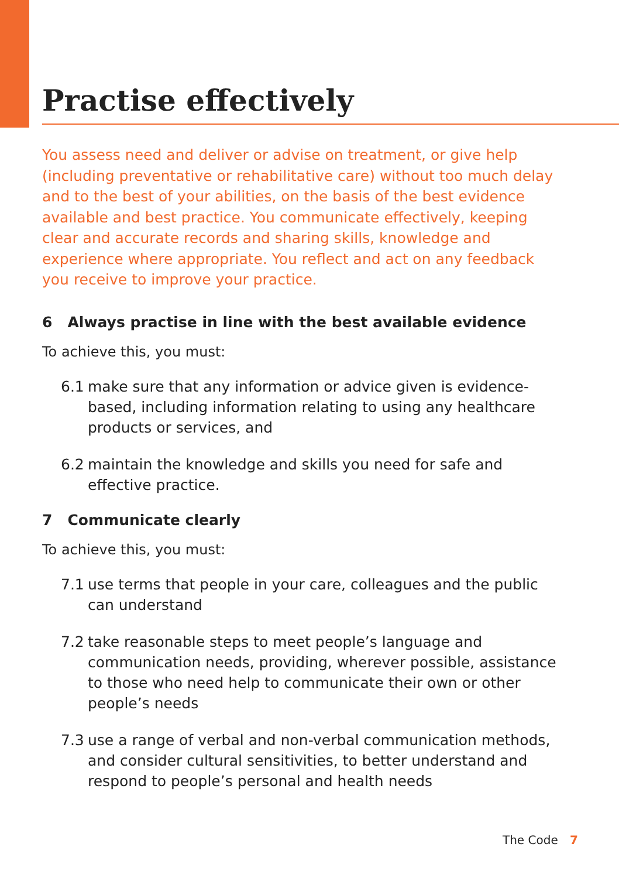Practise effectively
You assess need and deliver or advise on treatment, or give help (including preventative or rehabilitative care) without too much delay and to the best of your abilities, on the basis of the best evidence available and best practice. You communicate effectively, keeping clear and accurate records and sharing skills, knowledge and experience where appropriate. You reflect and act on any feedback you receive to improve your practice.
6 Always practise in line with the best available evidence
To achieve this, you must:
6.1 make sure that any information or advice given is evidence-based, including information relating to using any healthcare products or services, and
6.2 maintain the knowledge and skills you need for safe and effective practice.
7 Communicate clearly
To achieve this, you must:
7.1 use terms that people in your care, colleagues and the public can understand
7.2 take reasonable steps to meet people’s language and communication needs, providing, wherever possible, assistance to those who need help to communicate their own or other people’s needs
7.3 use a range of verbal and non-verbal communication methods, and consider cultural sensitivities, to better understand and respond to people’s personal and health needs
The Code 7